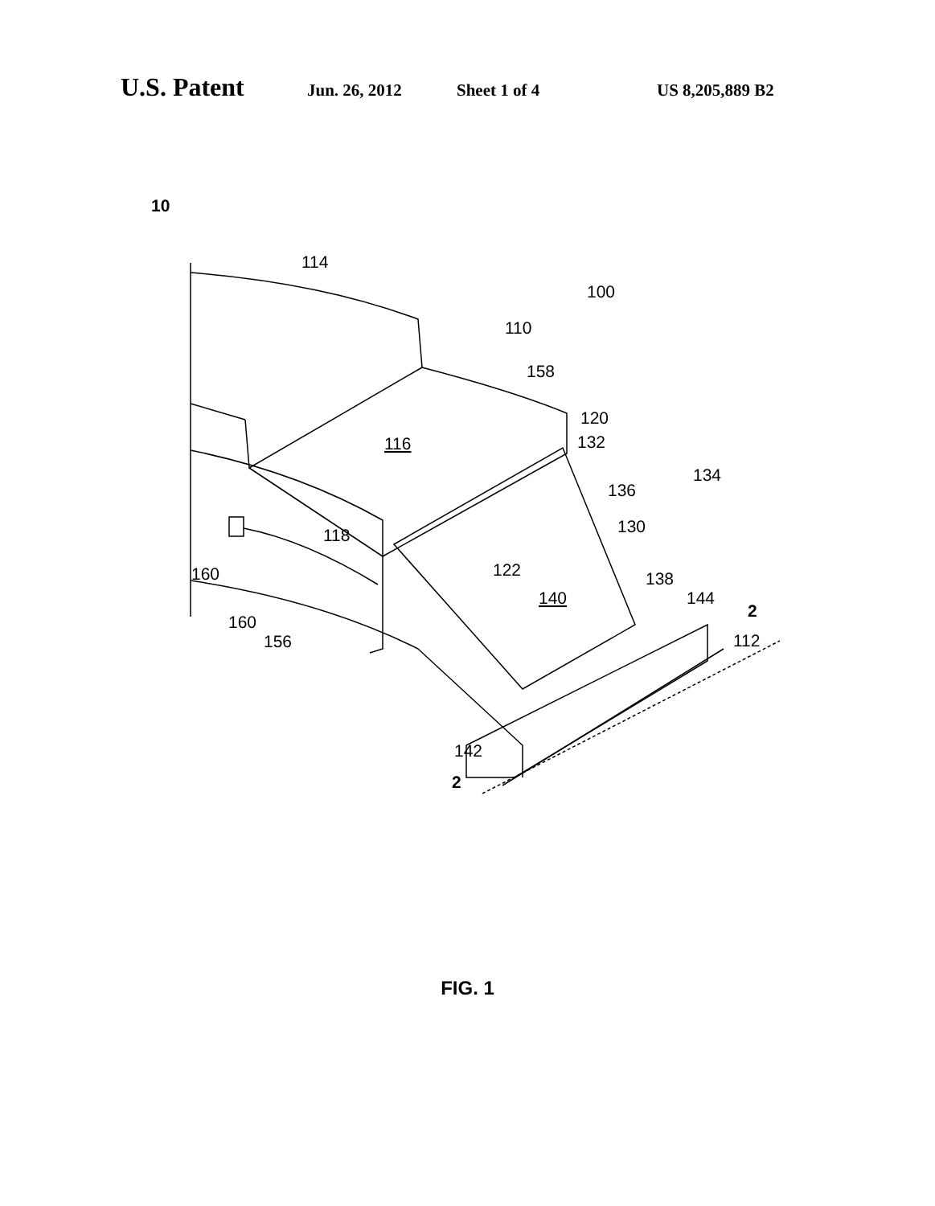U.S. Patent Jun. 26, 2012 Sheet 1 of 4 US 8,205,889 B2
10
114
100
110
158
116
120
132
134
136
130
118
122
160
138
144
140
2
160
112
156
142
2
FIG. 1